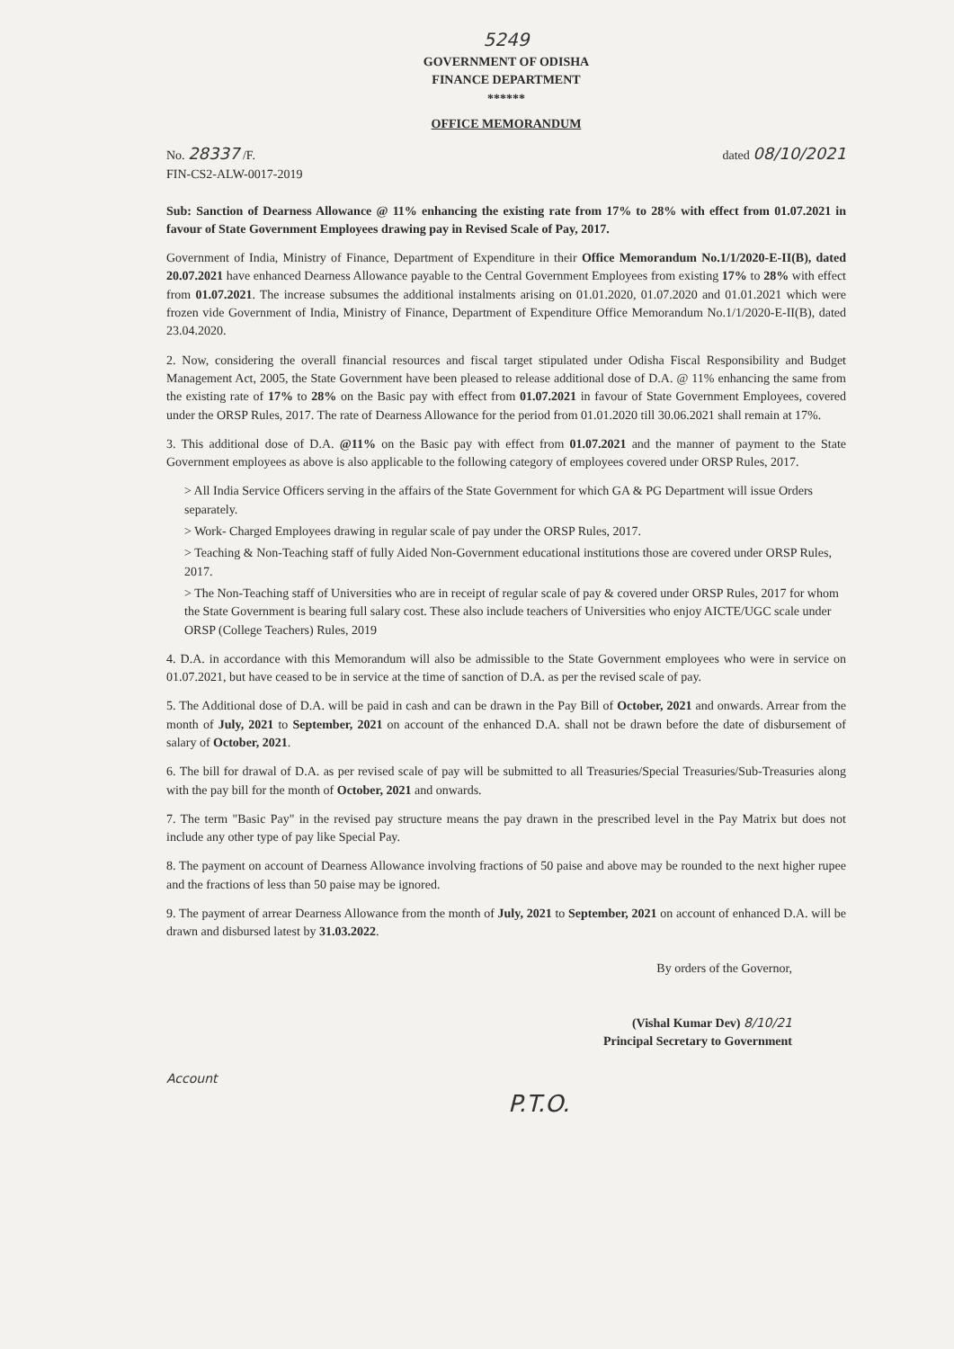5249
GOVERNMENT OF ODISHA
FINANCE DEPARTMENT
******
OFFICE MEMORANDUM
No. 28337 /F.
FIN-CS2-ALW-0017-2019
dated 08/10/2021
Sub: Sanction of Dearness Allowance @ 11% enhancing the existing rate from 17% to 28% with effect from 01.07.2021 in favour of State Government Employees drawing pay in Revised Scale of Pay, 2017.
Government of India, Ministry of Finance, Department of Expenditure in their Office Memorandum No.1/1/2020-E-II(B), dated 20.07.2021 have enhanced Dearness Allowance payable to the Central Government Employees from existing 17% to 28% with effect from 01.07.2021. The increase subsumes the additional instalments arising on 01.01.2020, 01.07.2020 and 01.01.2021 which were frozen vide Government of India, Ministry of Finance, Department of Expenditure Office Memorandum No.1/1/2020-E-II(B), dated 23.04.2020.
2. Now, considering the overall financial resources and fiscal target stipulated under Odisha Fiscal Responsibility and Budget Management Act, 2005, the State Government have been pleased to release additional dose of D.A. @ 11% enhancing the same from the existing rate of 17% to 28% on the Basic pay with effect from 01.07.2021 in favour of State Government Employees, covered under the ORSP Rules, 2017. The rate of Dearness Allowance for the period from 01.01.2020 till 30.06.2021 shall remain at 17%.
3. This additional dose of D.A. @11% on the Basic pay with effect from 01.07.2021 and the manner of payment to the State Government employees as above is also applicable to the following category of employees covered under ORSP Rules, 2017.
> All India Service Officers serving in the affairs of the State Government for which GA & PG Department will issue Orders separately.
> Work- Charged Employees drawing in regular scale of pay under the ORSP Rules, 2017.
> Teaching & Non-Teaching staff of fully Aided Non-Government educational institutions those are covered under ORSP Rules, 2017.
> The Non-Teaching staff of Universities who are in receipt of regular scale of pay & covered under ORSP Rules, 2017 for whom the State Government is bearing full salary cost. These also include teachers of Universities who enjoy AICTE/UGC scale under ORSP (College Teachers) Rules, 2019
4. D.A. in accordance with this Memorandum will also be admissible to the State Government employees who were in service on 01.07.2021, but have ceased to be in service at the time of sanction of D.A. as per the revised scale of pay.
5. The Additional dose of D.A. will be paid in cash and can be drawn in the Pay Bill of October, 2021 and onwards. Arrear from the month of July, 2021 to September, 2021 on account of the enhanced D.A. shall not be drawn before the date of disbursement of salary of October, 2021.
6. The bill for drawal of D.A. as per revised scale of pay will be submitted to all Treasuries/Special Treasuries/Sub-Treasuries along with the pay bill for the month of October, 2021 and onwards.
7. The term "Basic Pay" in the revised pay structure means the pay drawn in the prescribed level in the Pay Matrix but does not include any other type of pay like Special Pay.
8. The payment on account of Dearness Allowance involving fractions of 50 paise and above may be rounded to the next higher rupee and the fractions of less than 50 paise may be ignored.
9. The payment of arrear Dearness Allowance from the month of July, 2021 to September, 2021 on account of enhanced D.A. will be drawn and disbursed latest by 31.03.2022.
By orders of the Governor,
(Vishal Kumar Dev) 8/10/21
Principal Secretary to Government
Account
P.T.O.